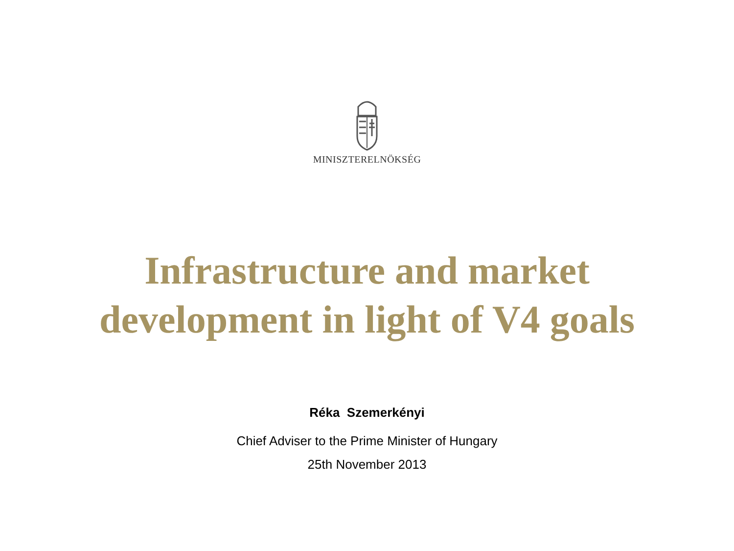MINISZTERELNÖKSÉG
Infrastructure and market
development in light of V4 goals
Réka Szemerkényi
Chief Adviser to the Prime Minister of Hungary
25th November 2013